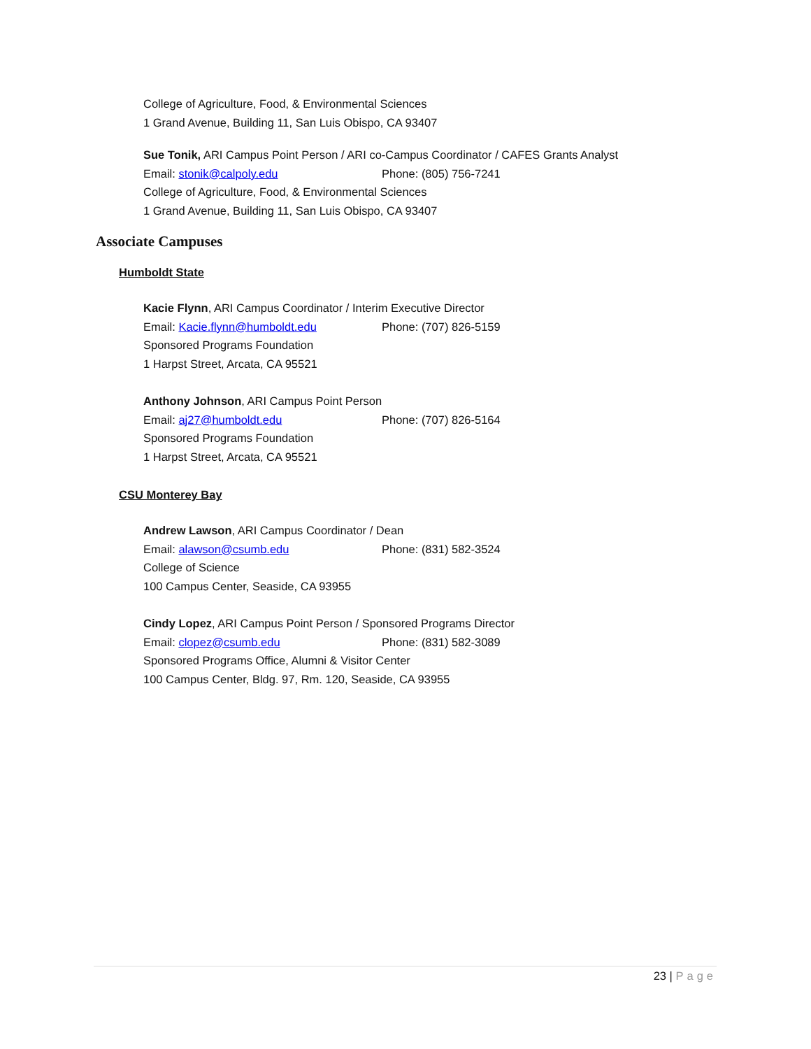College of Agriculture, Food, & Environmental Sciences
1 Grand Avenue, Building 11, San Luis Obispo, CA 93407
Sue Tonik, ARI Campus Point Person / ARI co-Campus Coordinator / CAFES Grants Analyst
Email: stonik@calpoly.edu Phone: (805) 756-7241
College of Agriculture, Food, & Environmental Sciences
1 Grand Avenue, Building 11, San Luis Obispo, CA 93407
Associate Campuses
Humboldt State
Kacie Flynn, ARI Campus Coordinator / Interim Executive Director
Email: Kacie.flynn@humboldt.edu Phone: (707) 826-5159
Sponsored Programs Foundation
1 Harpst Street, Arcata, CA 95521
Anthony Johnson, ARI Campus Point Person
Email: aj27@humboldt.edu Phone: (707) 826-5164
Sponsored Programs Foundation
1 Harpst Street, Arcata, CA 95521
CSU Monterey Bay
Andrew Lawson, ARI Campus Coordinator / Dean
Email: alawson@csumb.edu Phone: (831) 582-3524
College of Science
100 Campus Center, Seaside, CA 93955
Cindy Lopez, ARI Campus Point Person / Sponsored Programs Director
Email: clopez@csumb.edu Phone: (831) 582-3089
Sponsored Programs Office, Alumni & Visitor Center
100 Campus Center, Bldg. 97, Rm. 120, Seaside, CA 93955
23 | Page